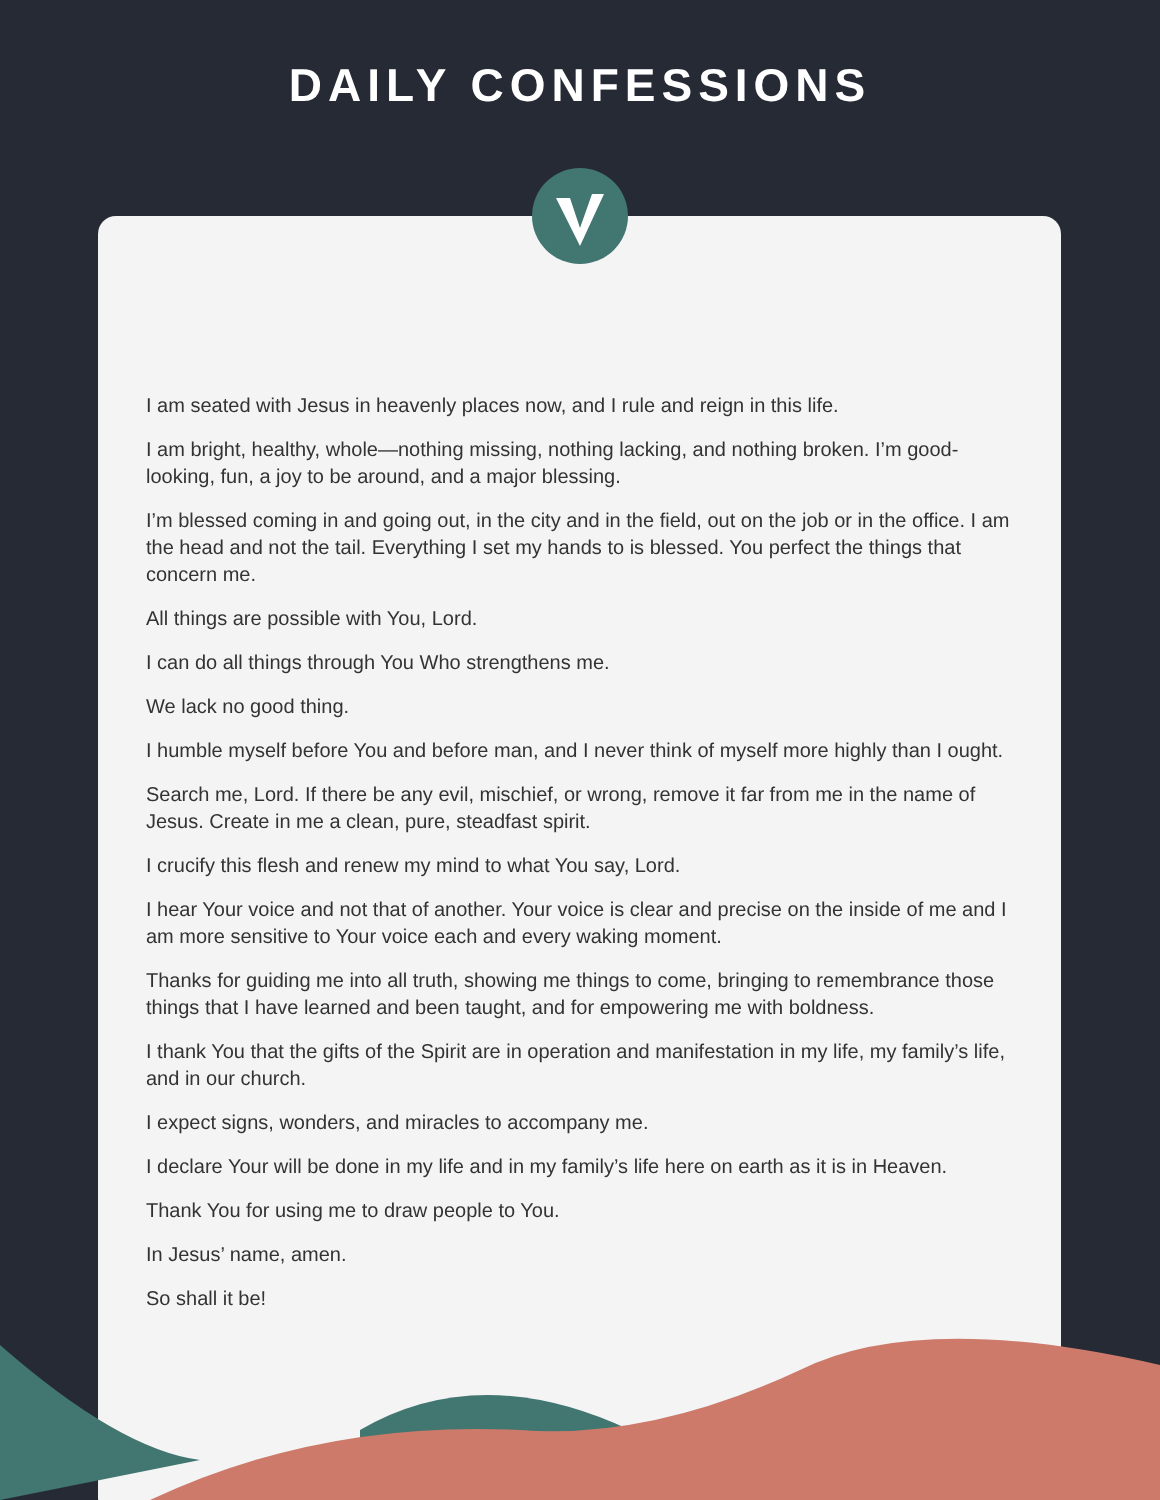DAILY CONFESSIONS
I am seated with Jesus in heavenly places now, and I rule and reign in this life.
I am bright, healthy, whole—nothing missing, nothing lacking, and nothing broken. I’m good-looking, fun, a joy to be around, and a major blessing.
I’m blessed coming in and going out, in the city and in the field, out on the job or in the office. I am the head and not the tail. Everything I set my hands to is blessed. You perfect the things that concern me.
All things are possible with You, Lord.
I can do all things through You Who strengthens me.
We lack no good thing.
I humble myself before You and before man, and I never think of myself more highly than I ought.
Search me, Lord. If there be any evil, mischief, or wrong, remove it far from me in the name of Jesus. Create in me a clean, pure, steadfast spirit.
I crucify this flesh and renew my mind to what You say, Lord.
I hear Your voice and not that of another. Your voice is clear and precise on the inside of me and I am more sensitive to Your voice each and every waking moment.
Thanks for guiding me into all truth, showing me things to come, bringing to remembrance those things that I have learned and been taught, and for empowering me with boldness.
I thank You that the gifts of the Spirit are in operation and manifestation in my life, my family’s life, and in our church.
I expect signs, wonders, and miracles to accompany me.
I declare Your will be done in my life and in my family’s life here on earth as it is in Heaven.
Thank You for using me to draw people to You.
In Jesus’ name, amen.
So shall it be!